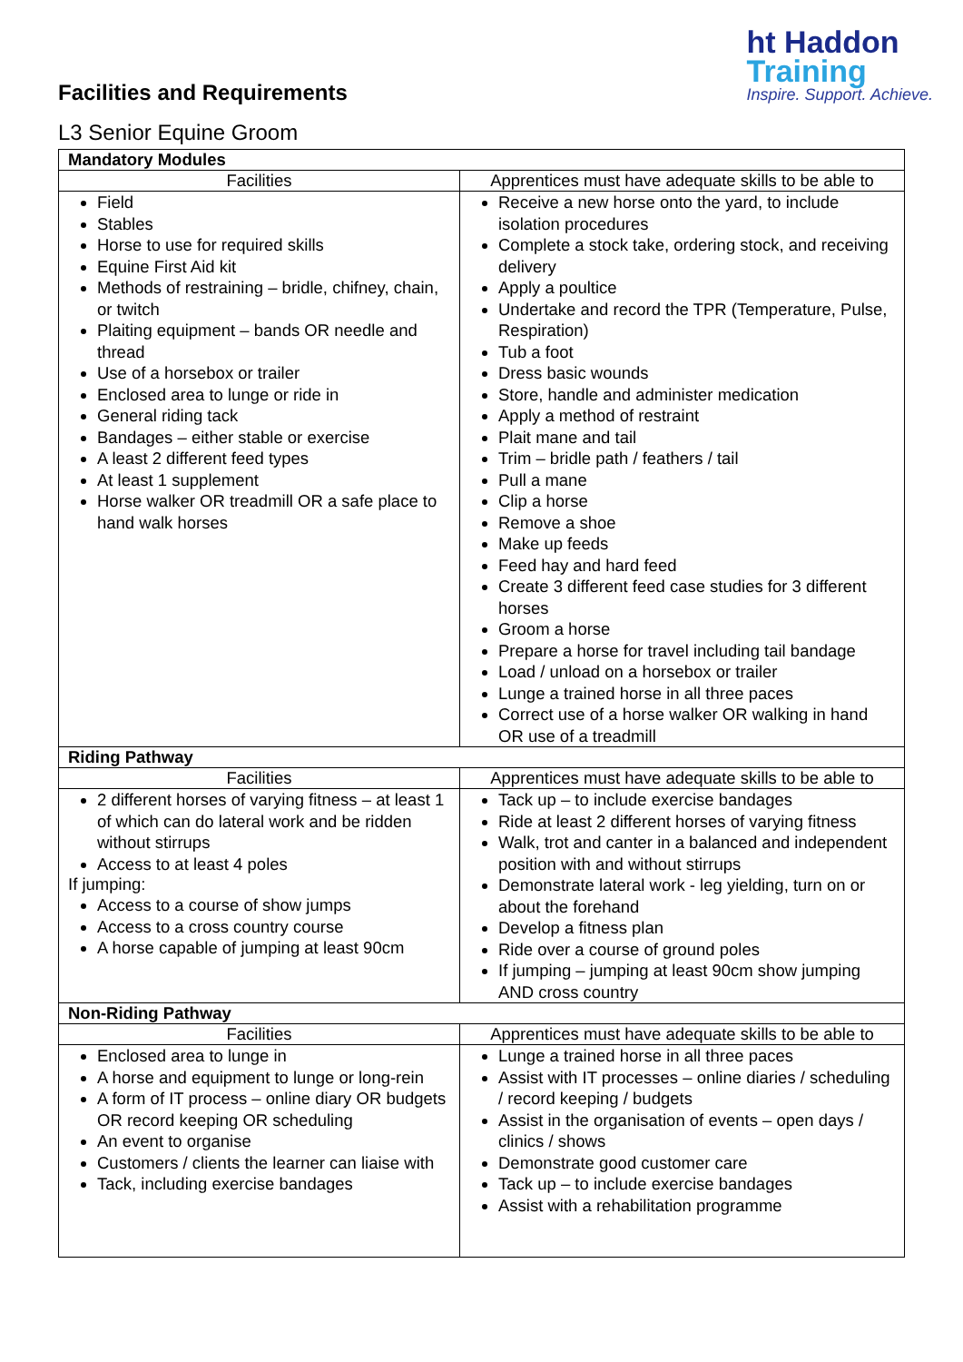Facilities and Requirements
L3 Senior Equine Groom
ht Haddon
Training
Inspire. Support. Achieve.
| Mandatory Modules | |
| --- | --- |
| Facilities | Apprentices must have adequate skills to be able to |
| Field Stables Horse to use for required skills Equine First Aid kit Methods of restraining – bridle, chifney, chain, or twitch Plaiting equipment – bands OR needle and thread Use of a horsebox or trailer Enclosed area to lunge or ride in General riding tack Bandages – either stable or exercise A least 2 different feed types At least 1 supplement Horse walker OR treadmill OR a safe place to hand walk horses | Receive a new horse onto the yard, to include isolation procedures Complete a stock take, ordering stock, and receiving delivery Apply a poultice Undertake and record the TPR (Temperature, Pulse, Respiration) Tub a foot Dress basic wounds Store, handle and administer medication Apply a method of restraint Plait mane and tail Trim – bridle path / feathers / tail Pull a mane Clip a horse Remove a shoe Make up feeds Feed hay and hard feed Create 3 different feed case studies for 3 different horses Groom a horse Prepare a horse for travel including tail bandage Load / unload on a horsebox or trailer Lunge a trained horse in all three paces Correct use of a horse walker OR walking in hand OR use of a treadmill |
| Riding Pathway | |
| Facilities | Apprentices must have adequate skills to be able to |
| 2 different horses of varying fitness – at least 1 of which can do lateral work and be ridden without stirrups Access to at least 4 poles If jumping: Access to a course of show jumps Access to a cross country course A horse capable of jumping at least 90cm | Tack up – to include exercise bandages Ride at least 2 different horses of varying fitness Walk, trot and canter in a balanced and independent position with and without stirrups Demonstrate lateral work - leg yielding, turn on or about the forehand Develop a fitness plan Ride over a course of ground poles If jumping – jumping at least 90cm show jumping AND cross country |
| Non-Riding Pathway | |
| Facilities | Apprentices must have adequate skills to be able to |
| Enclosed area to lunge in A horse and equipment to lunge or long-rein A form of IT process – online diary OR budgets OR record keeping OR scheduling An event to organise Customers / clients the learner can liaise with Tack, including exercise bandages | Lunge a trained horse in all three paces Assist with IT processes – online diaries / scheduling / record keeping / budgets Assist in the organisation of events – open days / clinics / shows Demonstrate good customer care Tack up – to include exercise bandages Assist with a rehabilitation programme |